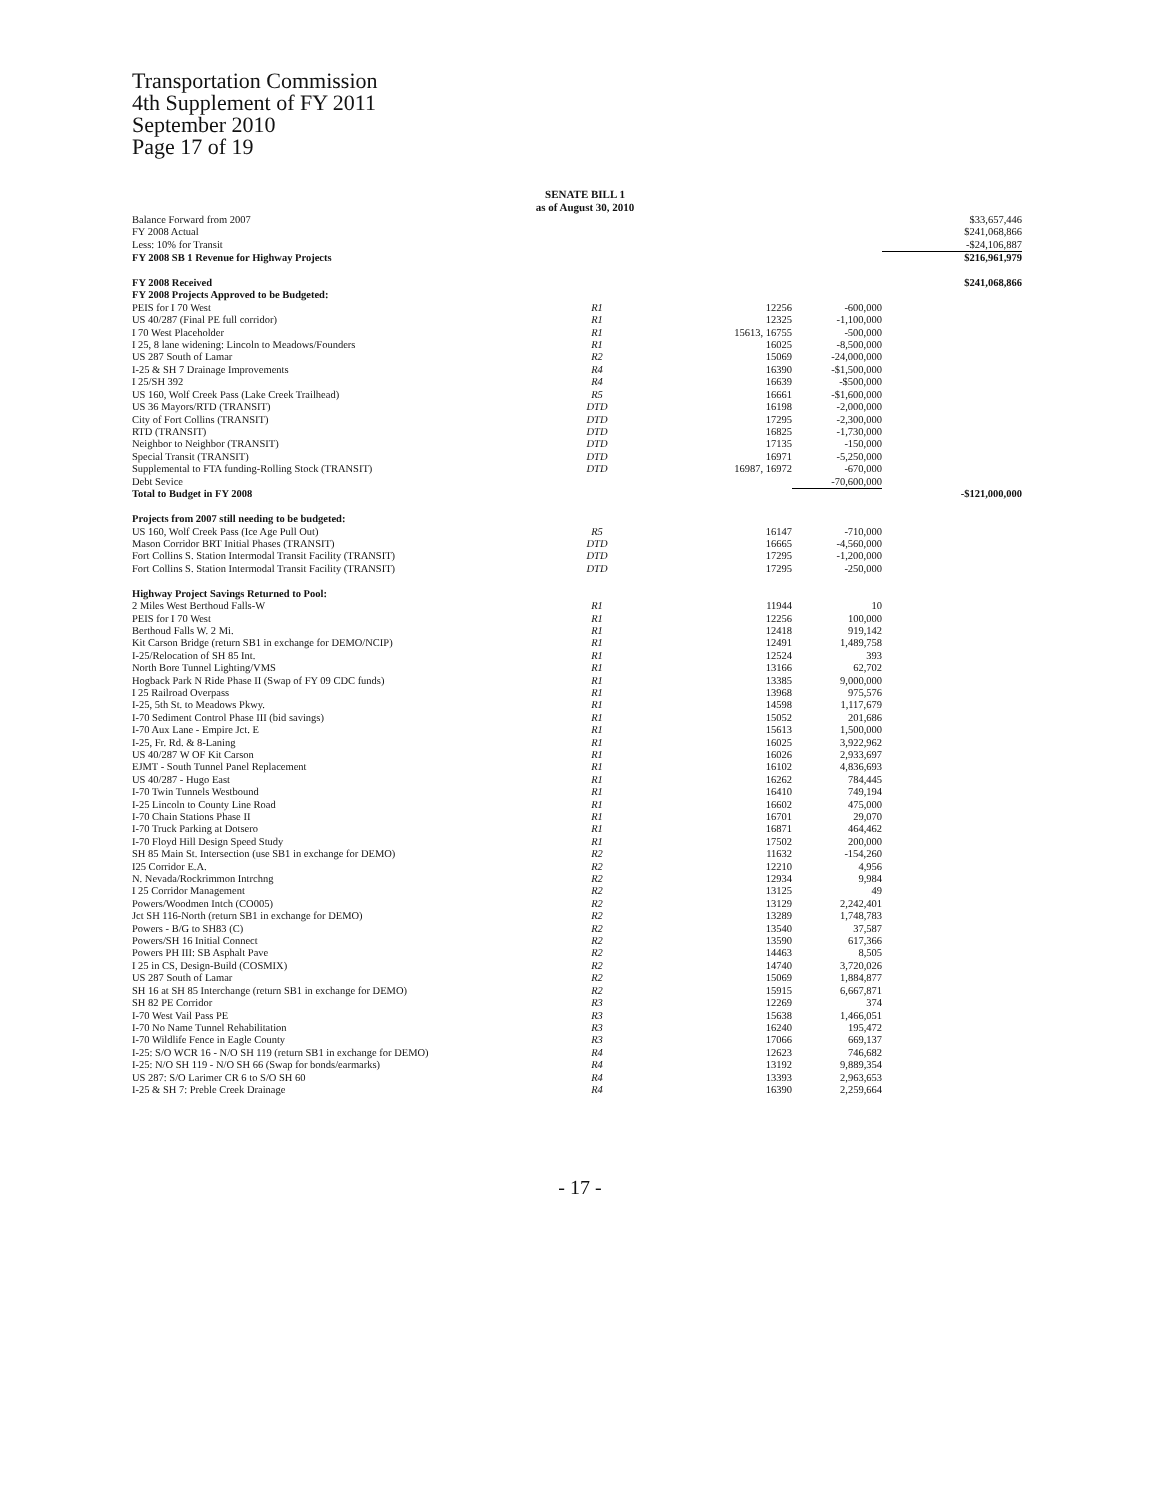Transportation Commission
4th Supplement of FY 2011
September 2010
Page 17 of 19
SENATE BILL 1
as of August 30, 2010
| Balance Forward from 2007 | | | | $33,657,446 |
| FY 2008 Actual | | | | $241,068,866 |
| Less: 10% for Transit | | | | -$24,106,887 |
| FY 2008 SB 1 Revenue for Highway Projects | | | | $216,961,979 |
| FY 2008 Received | | | | $241,068,866 |
| FY 2008 Projects Approved to be Budgeted: | | | | |
| PEIS for I 70 West | R1 | 12256 | -600,000 | |
| US 40/287 (Final PE full corridor) | R1 | 12325 | -1,100,000 | |
| I 70 West Placeholder | R1 | 15613, 16755 | -500,000 | |
| I 25, 8 lane widening: Lincoln to Meadows/Founders | R1 | 16025 | -8,500,000 | |
| US 287 South of Lamar | R2 | 15069 | -24,000,000 | |
| I-25 & SH 7 Drainage Improvements | R4 | 16390 | -$1,500,000 | |
| I 25/SH 392 | R4 | 16639 | -$500,000 | |
| US 160, Wolf Creek Pass (Lake Creek Trailhead) | R5 | 16661 | -$1,600,000 | |
| US 36 Mayors/RTD (TRANSIT) | DTD | 16198 | -2,000,000 | |
| City of Fort Collins (TRANSIT) | DTD | 17295 | -2,300,000 | |
| RTD (TRANSIT) | DTD | 16825 | -1,730,000 | |
| Neighbor to Neighbor (TRANSIT) | DTD | 17135 | -150,000 | |
| Special Transit (TRANSIT) | DTD | 16971 | -5,250,000 | |
| Supplemental to FTA funding-Rolling Stock (TRANSIT) | DTD | 16987, 16972 | -670,000 | |
| Debt Sevice | | | -70,600,000 | |
| Total to Budget in FY 2008 | | | | -$121,000,000 |
| Projects from 2007 still needing to be budgeted: | | | | |
| US 160, Wolf Creek Pass (Ice Age Pull Out) | R5 | 16147 | -710,000 | |
| Mason Corridor BRT Initial Phases (TRANSIT) | DTD | 16665 | -4,560,000 | |
| Fort Collins S. Station Intermodal Transit Facility (TRANSIT) | DTD | 17295 | -1,200,000 | |
| Fort Collins S. Station Intermodal Transit Facility (TRANSIT) | DTD | 17295 | -250,000 | |
| Highway Project Savings Returned to Pool: | | | | |
| 2 Miles West Berthoud Falls-W | R1 | 11944 | 10 | |
| PEIS for I 70 West | R1 | 12256 | 100,000 | |
| Berthoud Falls W. 2 Mi. | R1 | 12418 | 919,142 | |
| Kit Carson Bridge (return SB1 in exchange for DEMO/NCIP) | R1 | 12491 | 1,489,758 | |
| I-25/Relocation of SH 85 Int. | R1 | 12524 | 393 | |
| North Bore Tunnel Lighting/VMS | R1 | 13166 | 62,702 | |
| Hogback Park N Ride Phase II (Swap of FY 09 CDC funds) | R1 | 13385 | 9,000,000 | |
| I 25 Railroad Overpass | R1 | 13968 | 975,576 | |
| I-25, 5th St. to Meadows Pkwy. | R1 | 14598 | 1,117,679 | |
| I-70 Sediment Control Phase III (bid savings) | R1 | 15052 | 201,686 | |
| I-70 Aux Lane - Empire Jct. E | R1 | 15613 | 1,500,000 | |
| I-25, Fr. Rd. & 8-Laning | R1 | 16025 | 3,922,962 | |
| US 40/287 W OF Kit Carson | R1 | 16026 | 2,933,697 | |
| EJMT - South Tunnel Panel Replacement | R1 | 16102 | 4,836,693 | |
| US 40/287 - Hugo East | R1 | 16262 | 784,445 | |
| I-70 Twin Tunnels Westbound | R1 | 16410 | 749,194 | |
| I-25 Lincoln to County Line Road | R1 | 16602 | 475,000 | |
| I-70 Chain Stations Phase II | R1 | 16701 | 29,070 | |
| I-70 Truck Parking at Dotsero | R1 | 16871 | 464,462 | |
| I-70 Floyd Hill Design Speed Study | R1 | 17502 | 200,000 | |
| SH 85 Main St. Intersection (use SB1 in exchange for DEMO) | R2 | 11632 | -154,260 | |
| I25 Corridor E.A. | R2 | 12210 | 4,956 | |
| N. Nevada/Rockrimmon Intrchng | R2 | 12934 | 9,984 | |
| I 25 Corridor Management | R2 | 13125 | 49 | |
| Powers/Woodmen Intch (CO005) | R2 | 13129 | 2,242,401 | |
| Jct SH 116-North (return SB1 in exchange for DEMO) | R2 | 13289 | 1,748,783 | |
| Powers - B/G to SH83 (C) | R2 | 13540 | 37,587 | |
| Powers/SH 16 Initial Connect | R2 | 13590 | 617,366 | |
| Powers PH III: SB Asphalt Pave | R2 | 14463 | 8,505 | |
| I 25 in CS, Design-Build (COSMIX) | R2 | 14740 | 3,720,026 | |
| US 287 South of Lamar | R2 | 15069 | 1,884,877 | |
| SH 16 at SH 85 Interchange (return SB1 in exchange for DEMO) | R2 | 15915 | 6,667,871 | |
| SH 82 PE Corridor | R3 | 12269 | 374 | |
| I-70 West Vail Pass PE | R3 | 15638 | 1,466,051 | |
| I-70 No Name Tunnel Rehabilitation | R3 | 16240 | 195,472 | |
| I-70 Wildlife Fence in Eagle County | R3 | 17066 | 669,137 | |
| I-25: S/O WCR 16 - N/O SH 119 (return SB1 in exchange for DEMO) | R4 | 12623 | 746,682 | |
| I-25: N/O SH 119 - N/O SH 66 (Swap for bonds/earmarks) | R4 | 13192 | 9,889,354 | |
| US 287: S/O Larimer CR 6 to S/O SH 60 | R4 | 13393 | 2,963,653 | |
| I-25 & SH 7: Preble Creek Drainage | R4 | 16390 | 2,259,664 | |
- 17 -